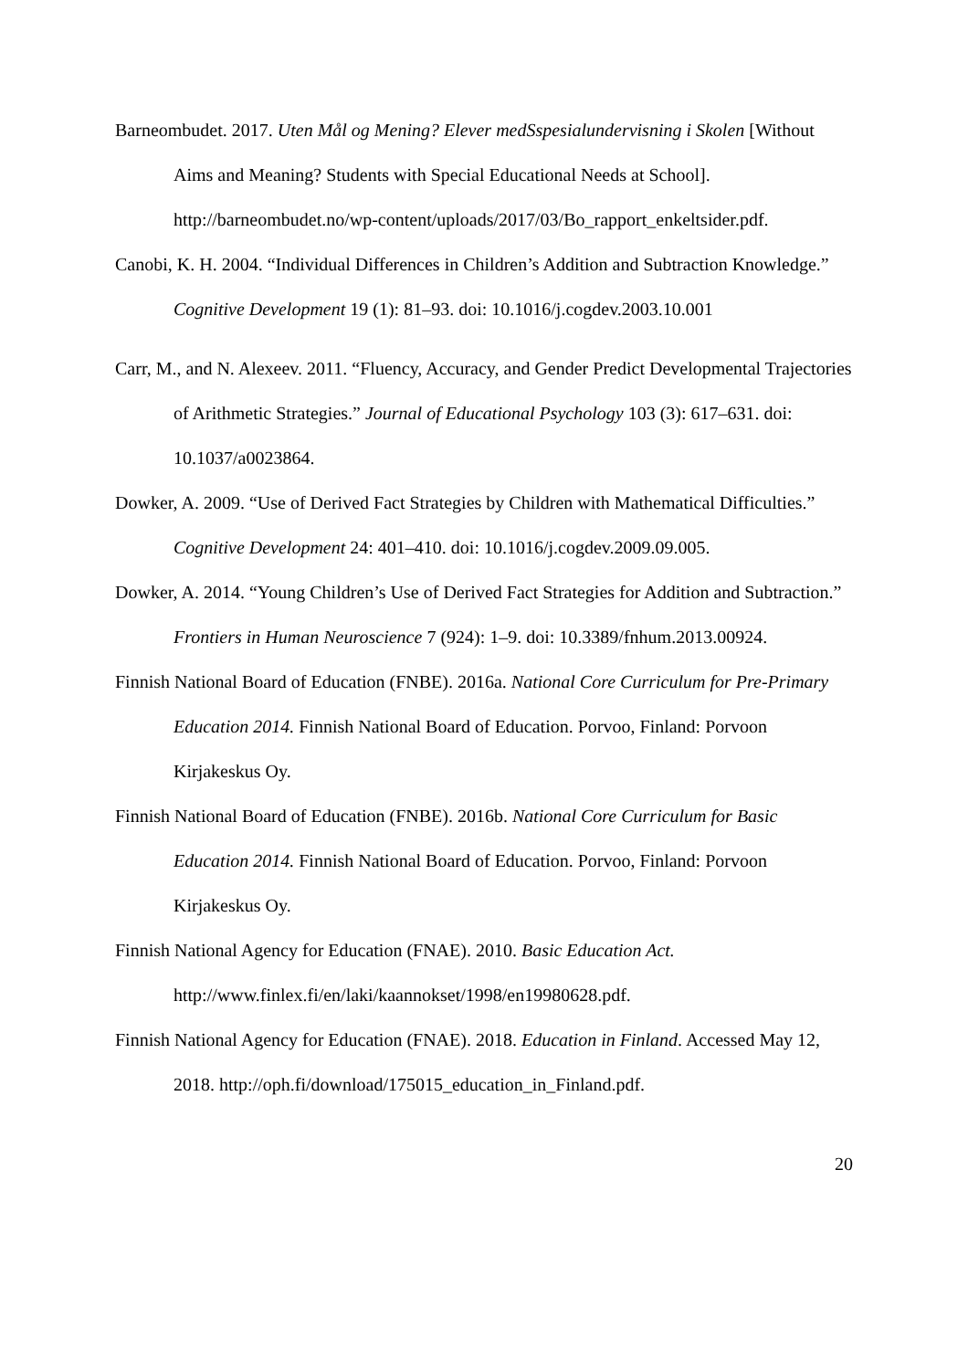Barneombudet. 2017. Uten Mål og Mening? Elever medSspesialundervisning i Skolen [Without Aims and Meaning? Students with Special Educational Needs at School]. http://barneombudet.no/wp-content/uploads/2017/03/Bo_rapport_enkeltsider.pdf.
Canobi, K. H. 2004. “Individual Differences in Children’s Addition and Subtraction Knowledge.” Cognitive Development 19 (1): 81–93. doi: 10.1016/j.cogdev.2003.10.001
Carr, M., and N. Alexeev. 2011. “Fluency, Accuracy, and Gender Predict Developmental Trajectories of Arithmetic Strategies.” Journal of Educational Psychology 103 (3): 617–631. doi: 10.1037/a0023864.
Dowker, A. 2009. “Use of Derived Fact Strategies by Children with Mathematical Difficulties.” Cognitive Development 24: 401–410. doi: 10.1016/j.cogdev.2009.09.005.
Dowker, A. 2014. “Young Children’s Use of Derived Fact Strategies for Addition and Subtraction.” Frontiers in Human Neuroscience 7 (924): 1–9. doi: 10.3389/fnhum.2013.00924.
Finnish National Board of Education (FNBE). 2016a. National Core Curriculum for Pre-Primary Education 2014. Finnish National Board of Education. Porvoo, Finland: Porvoon Kirjakeskus Oy.
Finnish National Board of Education (FNBE). 2016b. National Core Curriculum for Basic Education 2014. Finnish National Board of Education. Porvoo, Finland: Porvoon Kirjakeskus Oy.
Finnish National Agency for Education (FNAE). 2010. Basic Education Act. http://www.finlex.fi/en/laki/kaannokset/1998/en19980628.pdf.
Finnish National Agency for Education (FNAE). 2018. Education in Finland. Accessed May 12, 2018. http://oph.fi/download/175015_education_in_Finland.pdf.
20